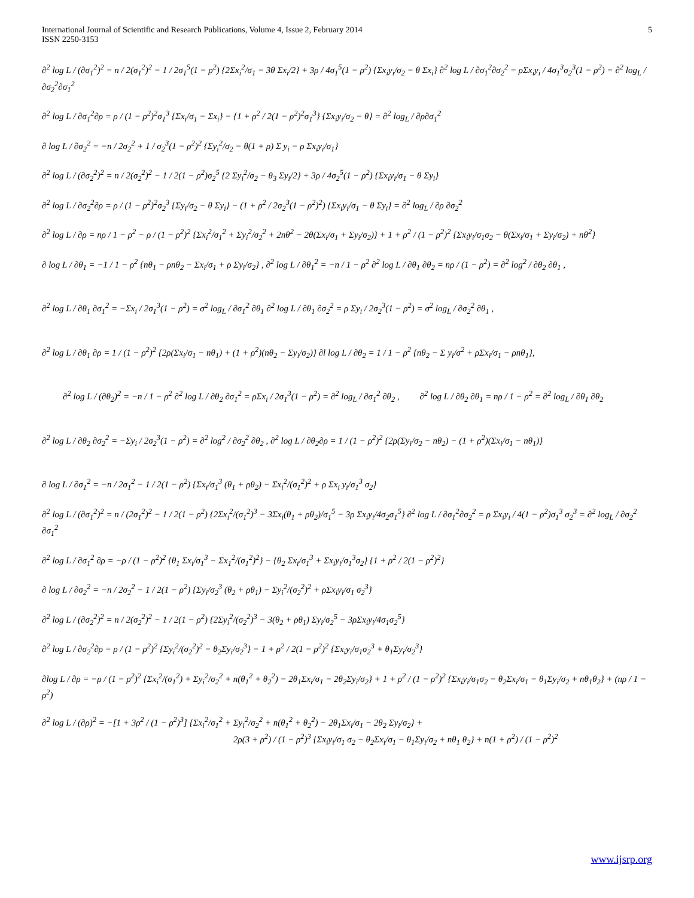International Journal of Scientific and Research Publications, Volume 4, Issue 2, February 2014
ISSN 2250-3153
5
∂<sup>2</sup> log L / (∂σ<sub>1</sub><sup>2</sup>)<sup>2</sup> = n / 2(σ<sub>1</sub><sup>2</sup>)<sup>2</sup> − 1 / 2σ<sub>1</sub><sup>5</sup>(1 − ρ<sup>2</sup>) {2Σx<sub>i</sub><sup>2</sup>/σ<sub>1</sub> − 3θ Σx<sub>i</sub>/2} + 3ρ / 4σ<sub>1</sub><sup>5</sup>(1 − ρ<sup>2</sup>) {Σx<sub>i</sub>y<sub>i</sub>/σ<sub>2</sub> − θ Σx<sub>i</sub>} ∂<sup>2</sup> log L / ∂σ<sub>1</sub><sup>2</sup>∂σ<sub>2</sub><sup>2</sup> = ρΣx<sub>i</sub>y<sub>i</sub> / 4σ<sub>1</sub><sup>3</sup>σ<sub>2</sub><sup>3</sup>(1 − ρ<sup>2</sup>) = ∂<sup>2</sup> log<sub>L</sub> / ∂σ<sub>2</sub><sup>2</sup>∂σ<sub>1</sub><sup>2</sup>
∂<sup>2</sup> log L / ∂σ<sub>1</sub><sup>2</sup>∂ρ = ρ / (1 − ρ<sup>2</sup>)<sup>2</sup>σ<sub>1</sub><sup>3</sup> {Σx<sub>i</sub>/σ<sub>1</sub> − Σx<sub>i</sub>} − {1 + ρ<sup>2</sup> / 2(1 − ρ<sup>2</sup>)<sup>2</sup>σ<sub>1</sub><sup>3</sup>} {Σx<sub>i</sub>y<sub>i</sub>/σ<sub>2</sub> − θ} = ∂<sup>2</sup> log<sub>L</sub> / ∂ρ∂σ<sub>1</sub><sup>2</sup>
∂ log L / ∂σ<sub>2</sub><sup>2</sup> = −n / 2σ<sub>2</sub><sup>2</sup> + 1 / σ<sub>2</sub><sup>3</sup>(1 − ρ<sup>2</sup>)<sup>2</sup> {Σy<sub>i</sub><sup>2</sup>/σ<sub>2</sub> − θ(1 + ρ) Σ y<sub>i</sub> − ρ Σx<sub>i</sub>y<sub>i</sub>/σ<sub>1</sub>}
∂<sup>2</sup> log L / (∂σ<sub>2</sub><sup>2</sup>)<sup>2</sup> = n / 2(σ<sub>2</sub><sup>2</sup>)<sup>2</sup> − 1 / 2(1 − ρ<sup>2</sup>)σ<sub>2</sub><sup>5</sup> {2 Σy<sub>i</sub><sup>2</sup>/σ<sub>2</sub> − θ<sub>3</sub> Σy<sub>i</sub>/2} + 3ρ / 4σ<sub>2</sub><sup>5</sup>(1 − ρ<sup>2</sup>) {Σx<sub>i</sub>y<sub>i</sub>/σ<sub>1</sub> − θ Σy<sub>i</sub>}
∂<sup>2</sup> log L / ∂σ<sub>2</sub><sup>2</sup>∂ρ = ρ / (1 − ρ<sup>2</sup>)<sup>2</sup>σ<sub>2</sub><sup>3</sup> {Σy<sub>i</sub>/σ<sub>2</sub> − θ Σy<sub>i</sub>} − (1 + ρ<sup>2</sup> / 2σ<sub>2</sub><sup>3</sup>(1 − ρ<sup>2</sup>)<sup>2</sup>) {Σx<sub>i</sub>y<sub>i</sub>/σ<sub>1</sub> − θ Σy<sub>i</sub>} = ∂<sup>2</sup> log<sub>L</sub> / ∂ρ ∂σ<sub>2</sub><sup>2</sup>
∂<sup>2</sup> log L / ∂ρ = nρ / 1 − ρ<sup>2</sup> − ρ / (1 − ρ<sup>2</sup>)<sup>2</sup> {Σx<sub>i</sub><sup>2</sup>/σ<sub>1</sub><sup>2</sup> + Σy<sub>i</sub><sup>2</sup>/σ<sub>2</sub><sup>2</sup> + 2nθ<sup>2</sup> − 2θ(Σx<sub>i</sub>/σ<sub>1</sub> + Σy<sub>i</sub>/σ<sub>2</sub>)} + 1 + ρ<sup>2</sup> / (1 − ρ<sup>2</sup>)<sup>2</sup> {Σx<sub>i</sub>y<sub>i</sub>/σ<sub>1</sub>σ<sub>2</sub> − θ(Σx<sub>i</sub>/σ<sub>1</sub> + Σy<sub>i</sub>/σ<sub>2</sub>) + nθ<sup>2</sup>}
∂ log L / ∂θ<sub>1</sub> = −1 / 1 − ρ<sup>2</sup> {nθ<sub>1</sub> − ρnθ<sub>2</sub> − Σx<sub>i</sub>/σ<sub>1</sub> + ρ Σy<sub>i</sub>/σ<sub>2</sub>} , ∂<sup>2</sup> log L / ∂θ<sub>1</sub><sup>2</sup> = −n / 1 − ρ<sup>2</sup> ∂<sup>2</sup> log L / ∂θ<sub>1</sub> ∂θ<sub>2</sub> = nρ / (1 − ρ<sup>2</sup>) = ∂<sup>2</sup> log<sup>2</sup> / ∂θ<sub>2</sub> ∂θ<sub>1</sub> ,
∂<sup>2</sup> log L / ∂θ<sub>1</sub> ∂σ<sub>1</sub><sup>2</sup> = −Σx<sub>i</sub> / 2σ<sub>1</sub><sup>3</sup>(1 − ρ<sup>2</sup>) = σ<sup>2</sup> log<sub>L</sub> / ∂σ<sub>1</sub><sup>2</sup> ∂θ<sub>1</sub> ∂<sup>2</sup> log L / ∂θ<sub>1</sub> ∂σ<sub>2</sub><sup>2</sup> = ρ Σy<sub>i</sub> / 2σ<sub>2</sub><sup>3</sup>(1 − ρ<sup>2</sup>) = σ<sup>2</sup> log<sub>L</sub> / ∂σ<sub>2</sub><sup>2</sup> ∂θ<sub>1</sub> ,
∂<sup>2</sup> log L / ∂θ<sub>1</sub> ∂ρ = 1 / (1 − ρ<sup>2</sup>)<sup>2</sup> {2ρ(Σx<sub>i</sub>/σ<sub>1</sub> − nθ<sub>1</sub>) + (1 + ρ<sup>2</sup>)(nθ<sub>2</sub> − Σy<sub>i</sub>/σ<sub>2</sub>)} ∂l log L / ∂θ<sub>2</sub> = 1 / 1 − ρ<sup>2</sup> {nθ<sub>2</sub> − Σ y<sub>i</sub>/σ<sup>2</sup> + ρΣx<sub>i</sub>/σ<sub>1</sub> − ρnθ<sub>1</sub>},
∂<sup>2</sup> log L / (∂θ<sub>2</sub>)<sup>2</sup> = −n / 1 − ρ<sup>2</sup> ∂<sup>2</sup> log L / ∂θ<sub>2</sub> ∂σ<sub>1</sub><sup>2</sup> = ρΣx<sub>i</sub> / 2σ<sub>1</sub><sup>3</sup>(1 − ρ<sup>2</sup>) = ∂<sup>2</sup> log<sub>L</sub> / ∂σ<sub>1</sub><sup>2</sup> ∂θ<sub>2</sub> , ∂<sup>2</sup> log L / ∂θ<sub>2</sub> ∂θ<sub>1</sub> = nρ / 1 − ρ<sup>2</sup> = ∂<sup>2</sup> log<sub>L</sub> / ∂θ<sub>1</sub> ∂θ<sub>2</sub>
∂<sup>2</sup> log L / ∂θ<sub>2</sub> ∂σ<sub>2</sub><sup>2</sup> = −Σy<sub>i</sub> / 2σ<sub>2</sub><sup>3</sup>(1 − ρ<sup>2</sup>) = ∂<sup>2</sup> log<sup>2</sup> / ∂σ<sub>2</sub><sup>2</sup> ∂θ<sub>2</sub> , ∂<sup>2</sup> log L / ∂θ<sub>2</sub>∂ρ = 1 / (1 − ρ<sup>2</sup>)<sup>2</sup> {2ρ(Σy<sub>i</sub>/σ<sub>2</sub> − nθ<sub>2</sub>) − (1 + ρ<sup>2</sup>)(Σx<sub>i</sub>/σ<sub>1</sub> − nθ<sub>1</sub>)}
∂ log L / ∂σ<sub>1</sub><sup>2</sup> = −n / 2σ<sub>1</sub><sup>2</sup> − 1 / 2(1 − ρ<sup>2</sup>) {Σx<sub>i</sub>/σ<sub>1</sub><sup>3</sup> (θ<sub>1</sub> + ρθ<sub>2</sub>) − Σx<sub>i</sub><sup>2</sup>/(σ<sub>1</sub><sup>2</sup>)<sup>2</sup> + ρ Σx<sub>i</sub> y<sub>i</sub>/σ<sub>1</sub><sup>3</sup> σ<sub>2</sub>}
∂<sup>2</sup> log L / (∂σ<sub>1</sub><sup>2</sup>)<sup>2</sup> = n / (2σ<sub>1</sub><sup>2</sup>)<sup>2</sup> − 1 / 2(1 − ρ<sup>2</sup>) {2Σx<sub>i</sub><sup>2</sup>/(σ<sub>1</sub><sup>2</sup>)<sup>3</sup> − 3Σx<sub>i</sub>(θ<sub>1</sub> + ρθ<sub>2</sub>)/σ<sub>1</sub><sup>5</sup> − 3ρ Σx<sub>i</sub>y<sub>i</sub>/4σ<sub>2</sub>σ<sub>1</sub><sup>5</sup>} ∂<sup>2</sup> log L / ∂σ<sub>1</sub><sup>2</sup>∂σ<sub>2</sub><sup>2</sup> = ρ Σx<sub>i</sub>y<sub>i</sub> / 4(1 − ρ<sup>2</sup>)σ<sub>1</sub><sup>3</sup> σ<sub>2</sub><sup>3</sup> = ∂<sup>2</sup> log<sub>L</sub> / ∂σ<sub>2</sub><sup>2</sup> ∂σ<sub>1</sub><sup>2</sup>
∂<sup>2</sup> log L / ∂σ<sub>1</sub><sup>2</sup> ∂ρ = −ρ / (1 − ρ<sup>2</sup>)<sup>2</sup> {θ<sub>1</sub> Σx<sub>i</sub>/σ<sub>1</sub><sup>3</sup> − Σx<sub>1</sub><sup>2</sup>/(σ<sub>1</sub><sup>2</sup>)<sup>2</sup>} − {θ<sub>2</sub> Σx<sub>i</sub>/σ<sub>1</sub><sup>3</sup> + Σx<sub>i</sub>y<sub>i</sub>/σ<sub>1</sub><sup>3</sup>σ<sub>2</sub>} {1 + ρ<sup>2</sup> / 2(1 − ρ<sup>2</sup>)<sup>2</sup>}
∂ log L / ∂σ<sub>2</sub><sup>2</sup> = −n / 2σ<sub>2</sub><sup>2</sup> − 1 / 2(1 − ρ<sup>2</sup>) {Σy<sub>i</sub>/σ<sub>2</sub><sup>3</sup> (θ<sub>2</sub> + ρθ<sub>1</sub>) − Σy<sub>i</sub><sup>2</sup>/(σ<sub>2</sub><sup>2</sup>)<sup>2</sup> + ρΣx<sub>i</sub>y<sub>i</sub>/σ<sub>1</sub> σ<sub>2</sub><sup>3</sup>}
∂<sup>2</sup> log L / (∂σ<sub>2</sub><sup>2</sup>)<sup>2</sup> = n / 2(σ<sub>2</sub><sup>2</sup>)<sup>2</sup> − 1 / 2(1 − ρ<sup>2</sup>) {2Σy<sub>i</sub><sup>2</sup>/(σ<sub>2</sub><sup>2</sup>)<sup>3</sup> − 3(θ<sub>2</sub> + ρθ<sub>1</sub>) Σy<sub>i</sub>/σ<sub>2</sub><sup>5</sup> − 3ρΣx<sub>i</sub>y<sub>i</sub>/4σ<sub>1</sub>σ<sub>2</sub><sup>5</sup>}
∂<sup>2</sup> log L / ∂σ<sub>2</sub><sup>2</sup>∂ρ = ρ / (1 − ρ<sup>2</sup>)<sup>2</sup> {Σy<sub>i</sub><sup>2</sup>/(σ<sub>2</sub><sup>2</sup>)<sup>2</sup> − θ<sub>2</sub>Σy<sub>i</sub>/σ<sub>2</sub><sup>3</sup>} − 1 + ρ<sup>2</sup> / 2(1 − ρ<sup>2</sup>)<sup>2</sup> {Σx<sub>i</sub>y<sub>i</sub>/σ<sub>1</sub>σ<sub>2</sub><sup>3</sup> + θ<sub>1</sub>Σy<sub>i</sub>/σ<sub>2</sub><sup>3</sup>}
∂log L / ∂ρ = −ρ / (1 − ρ<sup>2</sup>)<sup>2</sup> {Σx<sub>i</sub><sup>2</sup>/(σ<sub>1</sub><sup>2</sup>) + Σy<sub>i</sub><sup>2</sup>/σ<sub>2</sub><sup>2</sup> + n(θ<sub>1</sub><sup>2</sup> + θ<sub>2</sub><sup>2</sup>) − 2θ<sub>1</sub>Σx<sub>i</sub>/σ<sub>1</sub> − 2θ<sub>2</sub>Σy<sub>i</sub>/σ<sub>2</sub>} + 1 + ρ<sup>2</sup> / (1 − ρ<sup>2</sup>)<sup>2</sup> {Σx<sub>i</sub>y<sub>i</sub>/σ<sub>1</sub>σ<sub>2</sub> − θ<sub>2</sub>Σx<sub>i</sub>/σ<sub>1</sub> − θ<sub>1</sub>Σy<sub>i</sub>/σ<sub>2</sub> + nθ<sub>1</sub>θ<sub>2</sub>} + (nρ / 1 − ρ<sup>2</sup>)
∂<sup>2</sup> log L / (∂ρ)<sup>2</sup> = −[1 + 3ρ<sup>2</sup> / (1 − ρ<sup>2</sup>)<sup>3</sup>] {Σx<sub>i</sub><sup>2</sup>/σ<sub>1</sub><sup>2</sup> + Σy<sub>i</sub><sup>2</sup>/σ<sub>2</sub><sup>2</sup> + n(θ<sub>1</sub><sup>2</sup> + θ<sub>2</sub><sup>2</sup>) − 2θ<sub>1</sub>Σx<sub>i</sub>/σ<sub>1</sub> − 2θ<sub>2</sub> Σy<sub>i</sub>/σ<sub>2</sub>} +
2ρ(3 + ρ<sup>2</sup>) / (1 − ρ<sup>2</sup>)<sup>3</sup> {Σx<sub>i</sub>y<sub>i</sub>/σ<sub>1</sub> σ<sub>2</sub> − θ<sub>2</sub>Σx<sub>i</sub>/σ<sub>1</sub> − θ<sub>1</sub>Σy<sub>i</sub>/σ<sub>2</sub> + nθ<sub>1</sub> θ<sub>2</sub>} + n(1 + ρ<sup>2</sup>) / (1 − ρ<sup>2</sup>)<sup>2</sup>
www.ijsrp.org